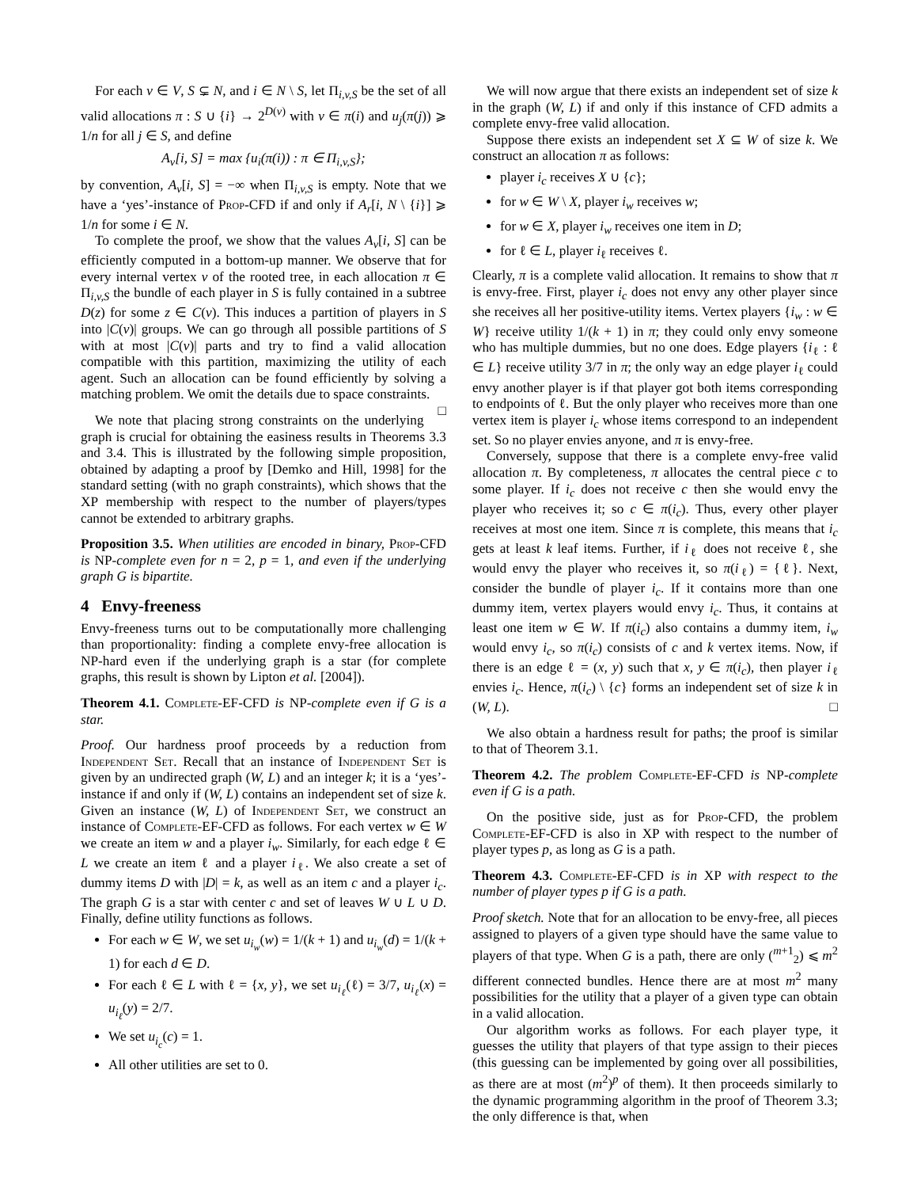For each v ∈ V, S ⊊ N, and i ∈ N \ S, let Π<sub>i,v,S</sub> be the set of all valid allocations π : S ∪ {i} → 2<sup>D(v)</sup> with v ∈ π(i) and u<sub>j</sub>(π(j)) ⩾ 1/n for all j ∈ S, and define
A<sub>v</sub>[i, S] = max {u<sub>i</sub>(π(i)) : π ∈ Π<sub>i,v,S</sub>};
by convention, A<sub>v</sub>[i, S] = −∞ when Π<sub>i,v,S</sub> is empty. Note that we have a ‘yes’-instance of Prop-CFD if and only if A<sub>r</sub>[i, N \ {i}] ⩾ 1/n for some i ∈ N.
To complete the proof, we show that the values A<sub>v</sub>[i, S] can be efficiently computed in a bottom-up manner. We observe that for every internal vertex v of the rooted tree, in each allocation π ∈ Π<sub>i,v,S</sub> the bundle of each player in S is fully contained in a subtree D(z) for some z ∈ C(v). This induces a partition of players in S into |C(v)| groups. We can go through all possible partitions of S with at most |C(v)| parts and try to find a valid allocation compatible with this partition, maximizing the utility of each agent. Such an allocation can be found efficiently by solving a matching problem. We omit the details due to space constraints. □
We note that placing strong constraints on the underlying graph is crucial for obtaining the easiness results in Theorems 3.3 and 3.4. This is illustrated by the following simple proposition, obtained by adapting a proof by [Demko and Hill, 1998] for the standard setting (with no graph constraints), which shows that the XP membership with respect to the number of players/types cannot be extended to arbitrary graphs.
Proposition 3.5. When utilities are encoded in binary, Prop-CFD is NP-complete even for n = 2, p = 1, and even if the underlying graph G is bipartite.
4 Envy-freeness
Envy-freeness turns out to be computationally more challenging than proportionality: finding a complete envy-free allocation is NP-hard even if the underlying graph is a star (for complete graphs, this result is shown by Lipton et al. [2004]).
Theorem 4.1. Complete-EF-CFD is NP-complete even if G is a star.
Proof. Our hardness proof proceeds by a reduction from Independent Set. Recall that an instance of Independent Set is given by an undirected graph (W, L) and an integer k; it is a ‘yes’-instance if and only if (W, L) contains an independent set of size k. Given an instance (W, L) of Independent Set, we construct an instance of Complete-EF-CFD as follows. For each vertex w ∈ W we create an item w and a player i<sub>w</sub>. Similarly, for each edge ℓ ∈ L we create an item ℓ and a player i<sub>ℓ</sub>. We also create a set of dummy items D with |D| = k, as well as an item c and a player i<sub>c</sub>. The graph G is a star with center c and set of leaves W ∪ L ∪ D. Finally, define utility functions as follows.
For each w ∈ W, we set u<sub>i<sub>w</sub></sub>(w) = 1/(k + 1) and u<sub>i<sub>w</sub></sub>(d) = 1/(k + 1) for each d ∈ D.
For each ℓ ∈ L with ℓ = {x, y}, we set u<sub>i<sub>ℓ</sub></sub>(ℓ) = 3/7, u<sub>i<sub>ℓ</sub></sub>(x) = u<sub>i<sub>ℓ</sub></sub>(y) = 2/7.
We set u<sub>i<sub>c</sub></sub>(c) = 1.
All other utilities are set to 0.
We will now argue that there exists an independent set of size k in the graph (W, L) if and only if this instance of CFD admits a complete envy-free valid allocation.
Suppose there exists an independent set X ⊆ W of size k. We construct an allocation π as follows:
player i<sub>c</sub> receives X ∪ {c};
for w ∈ W \ X, player i<sub>w</sub> receives w;
for w ∈ X, player i<sub>w</sub> receives one item in D;
for ℓ ∈ L, player i<sub>ℓ</sub> receives ℓ.
Clearly, π is a complete valid allocation. It remains to show that π is envy-free. First, player i<sub>c</sub> does not envy any other player since she receives all her positive-utility items. Vertex players {i<sub>w</sub> : w ∈ W} receive utility 1/(k + 1) in π; they could only envy someone who has multiple dummies, but no one does. Edge players {i<sub>ℓ</sub> : ℓ ∈ L} receive utility 3/7 in π; the only way an edge player i<sub>ℓ</sub> could envy another player is if that player got both items corresponding to endpoints of ℓ. But the only player who receives more than one vertex item is player i<sub>c</sub> whose items correspond to an independent set. So no player envies anyone, and π is envy-free.
Conversely, suppose that there is a complete envy-free valid allocation π. By completeness, π allocates the central piece c to some player. If i<sub>c</sub> does not receive c then she would envy the player who receives it; so c ∈ π(i<sub>c</sub>). Thus, every other player receives at most one item. Since π is complete, this means that i<sub>c</sub> gets at least k leaf items. Further, if i<sub>ℓ</sub> does not receive ℓ, she would envy the player who receives it, so π(i<sub>ℓ</sub>) = {ℓ}. Next, consider the bundle of player i<sub>c</sub>. If it contains more than one dummy item, vertex players would envy i<sub>c</sub>. Thus, it contains at least one item w ∈ W. If π(i<sub>c</sub>) also contains a dummy item, i<sub>w</sub> would envy i<sub>c</sub>, so π(i<sub>c</sub>) consists of c and k vertex items. Now, if there is an edge ℓ = (x, y) such that x, y ∈ π(i<sub>c</sub>), then player i<sub>ℓ</sub> envies i<sub>c</sub>. Hence, π(i<sub>c</sub>) \ {c} forms an independent set of size k in (W, L). □
We also obtain a hardness result for paths; the proof is similar to that of Theorem 3.1.
Theorem 4.2. The problem Complete-EF-CFD is NP-complete even if G is a path.
On the positive side, just as for Prop-CFD, the problem Complete-EF-CFD is also in XP with respect to the number of player types p, as long as G is a path.
Theorem 4.3. Complete-EF-CFD is in XP with respect to the number of player types p if G is a path.
Proof sketch. Note that for an allocation to be envy-free, all pieces assigned to players of a given type should have the same value to players of that type. When G is a path, there are only (<sup>m+1</sup><sub>2</sub>) ⩽ m<sup>2</sup> different connected bundles. Hence there are at most m<sup>2</sup> many possibilities for the utility that a player of a given type can obtain in a valid allocation.
Our algorithm works as follows. For each player type, it guesses the utility that players of that type assign to their pieces (this guessing can be implemented by going over all possibilities, as there are at most (m<sup>2</sup>)<sup>p</sup> of them). It then proceeds similarly to the dynamic programming algorithm in the proof of Theorem 3.3; the only difference is that, when